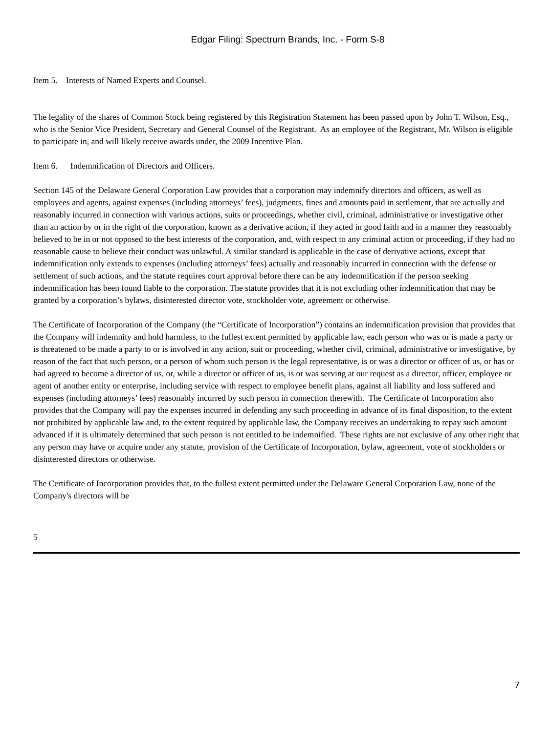Edgar Filing: Spectrum Brands, Inc. - Form S-8
Item 5. Interests of Named Experts and Counsel.
The legality of the shares of Common Stock being registered by this Registration Statement has been passed upon by John T. Wilson, Esq., who is the Senior Vice President, Secretary and General Counsel of the Registrant. As an employee of the Registrant, Mr. Wilson is eligible to participate in, and will likely receive awards under, the 2009 Incentive Plan.
Item 6. Indemnification of Directors and Officers.
Section 145 of the Delaware General Corporation Law provides that a corporation may indemnify directors and officers, as well as employees and agents, against expenses (including attorneys’ fees), judgments, fines and amounts paid in settlement, that are actually and reasonably incurred in connection with various actions, suits or proceedings, whether civil, criminal, administrative or investigative other than an action by or in the right of the corporation, known as a derivative action, if they acted in good faith and in a manner they reasonably believed to be in or not opposed to the best interests of the corporation, and, with respect to any criminal action or proceeding, if they had no reasonable cause to believe their conduct was unlawful. A similar standard is applicable in the case of derivative actions, except that indemnification only extends to expenses (including attorneys’ fees) actually and reasonably incurred in connection with the defense or settlement of such actions, and the statute requires court approval before there can be any indemnification if the person seeking indemnification has been found liable to the corporation. The statute provides that it is not excluding other indemnification that may be granted by a corporation’s bylaws, disinterested director vote, stockholder vote, agreement or otherwise.
The Certificate of Incorporation of the Company (the “Certificate of Incorporation”) contains an indemnification provision that provides that the Company will indemnity and hold harmless, to the fullest extent permitted by applicable law, each person who was or is made a party or is threatened to be made a party to or is involved in any action, suit or proceeding, whether civil, criminal, administrative or investigative, by reason of the fact that such person, or a person of whom such person is the legal representative, is or was a director or officer of us, or has or had agreed to become a director of us, or, while a director or officer of us, is or was serving at our request as a director, officer, employee or agent of another entity or enterprise, including service with respect to employee benefit plans, against all liability and loss suffered and expenses (including attorneys’ fees) reasonably incurred by such person in connection therewith. The Certificate of Incorporation also provides that the Company will pay the expenses incurred in defending any such proceeding in advance of its final disposition, to the extent not prohibited by applicable law and, to the extent required by applicable law, the Company receives an undertaking to repay such amount advanced if it is ultimately determined that such person is not entitled to be indemnified. These rights are not exclusive of any other right that any person may have or acquire under any statute, provision of the Certificate of Incorporation, bylaw, agreement, vote of stockholders or disinterested directors or otherwise.
The Certificate of Incorporation provides that, to the fullest extent permitted under the Delaware General Corporation Law, none of the Company's directors will be
5
7